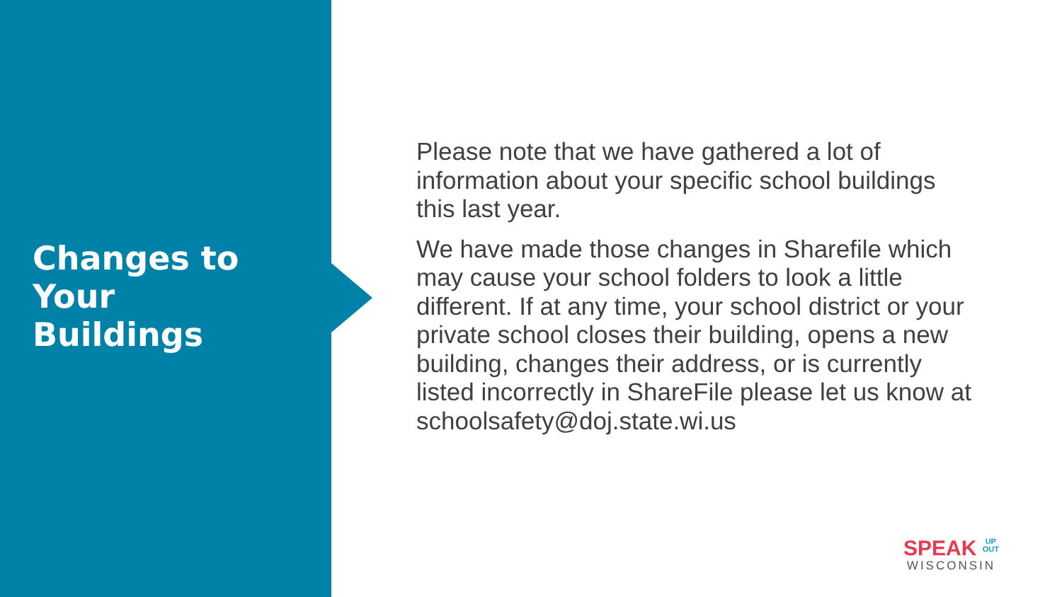Changes to
Your
Buildings
Please note that we have gathered a lot of information about your specific school buildings this last year.
We have made those changes in Sharefile which may cause your school folders to look a little different. If at any time, your school district or your private school closes their building, opens a new building, changes their address, or is currently listed incorrectly in ShareFile please let us know at schoolsafety@doj.state.wi.us
SPEAK UP
OUT
WISCONSIN